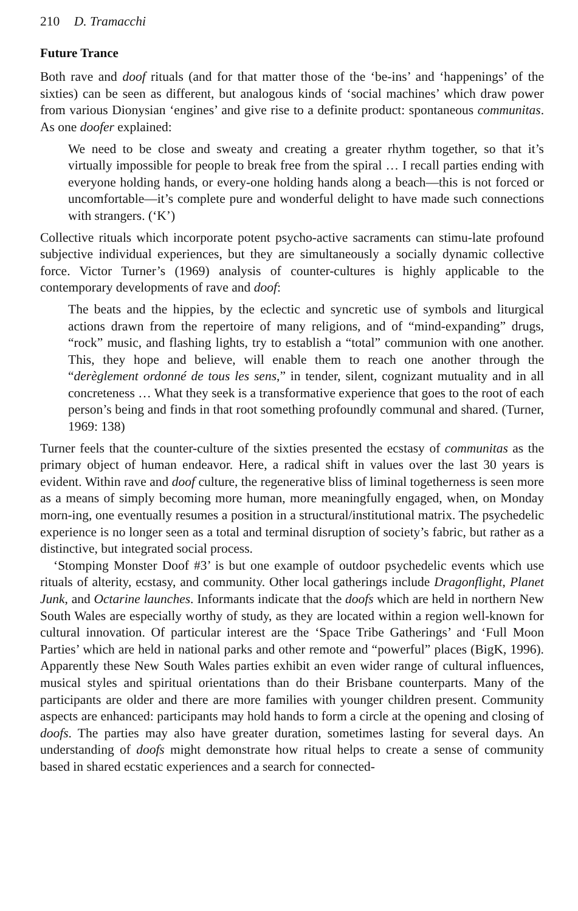210 D. Tramacchi
Future Trance
Both rave and doof rituals (and for that matter those of the ‘be-ins’ and ‘happenings’ of the sixties) can be seen as different, but analogous kinds of ‘social machines’ which draw power from various Dionysian ‘engines’ and give rise to a definite product: spontaneous communitas. As one doofer explained:
We need to be close and sweaty and creating a greater rhythm together, so that it’s virtually impossible for people to break free from the spiral … I recall parties ending with everyone holding hands, or every-one holding hands along a beach—this is not forced or uncomfortable—it’s complete pure and wonderful delight to have made such connections with strangers. (‘K’)
Collective rituals which incorporate potent psycho-active sacraments can stimu-late profound subjective individual experiences, but they are simultaneously a socially dynamic collective force. Victor Turner’s (1969) analysis of counter-cultures is highly applicable to the contemporary developments of rave and doof:
The beats and the hippies, by the eclectic and syncretic use of symbols and liturgical actions drawn from the repertoire of many religions, and of “mind-expanding” drugs, “rock” music, and flashing lights, try to establish a “total” communion with one another. This, they hope and believe, will enable them to reach one another through the “derèglement ordonné de tous les sens,” in tender, silent, cognizant mutuality and in all concreteness … What they seek is a transformative experience that goes to the root of each person’s being and finds in that root something profoundly communal and shared. (Turner, 1969: 138)
Turner feels that the counter-culture of the sixties presented the ecstasy of communitas as the primary object of human endeavor. Here, a radical shift in values over the last 30 years is evident. Within rave and doof culture, the regenerative bliss of liminal togetherness is seen more as a means of simply becoming more human, more meaningfully engaged, when, on Monday morn-ing, one eventually resumes a position in a structural/institutional matrix. The psychedelic experience is no longer seen as a total and terminal disruption of society’s fabric, but rather as a distinctive, but integrated social process.
‘Stomping Monster Doof #3’ is but one example of outdoor psychedelic events which use rituals of alterity, ecstasy, and community. Other local gatherings include Dragonflight, Planet Junk, and Octarine launches. Informants indicate that the doofs which are held in northern New South Wales are especially worthy of study, as they are located within a region well-known for cultural innovation. Of particular interest are the ‘Space Tribe Gatherings’ and ‘Full Moon Parties’ which are held in national parks and other remote and “powerful” places (BigK, 1996). Apparently these New South Wales parties exhibit an even wider range of cultural influences, musical styles and spiritual orientations than do their Brisbane counterparts. Many of the participants are older and there are more families with younger children present. Community aspects are enhanced: participants may hold hands to form a circle at the opening and closing of doofs. The parties may also have greater duration, sometimes lasting for several days. An understanding of doofs might demonstrate how ritual helps to create a sense of community based in shared ecstatic experiences and a search for connected-